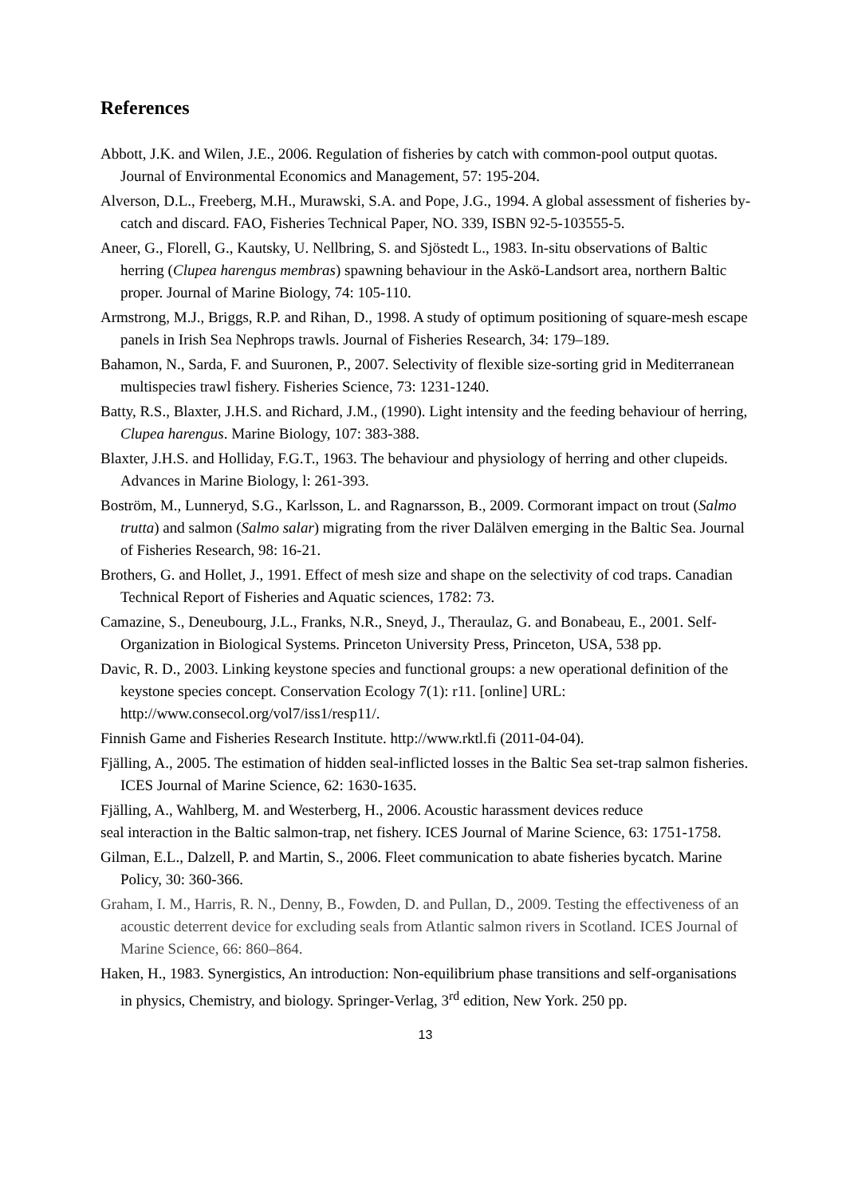References
Abbott, J.K. and Wilen, J.E., 2006. Regulation of fisheries by catch with common-pool output quotas. Journal of Environmental Economics and Management, 57: 195-204.
Alverson, D.L., Freeberg, M.H., Murawski, S.A. and Pope, J.G., 1994. A global assessment of fisheries by-catch and discard. FAO, Fisheries Technical Paper, NO. 339, ISBN 92-5-103555-5.
Aneer, G., Florell, G., Kautsky, U. Nellbring, S. and Sjöstedt L., 1983. In-situ observations of Baltic herring (Clupea harengus membras) spawning behaviour in the Askö-Landsort area, northern Baltic proper. Journal of Marine Biology, 74: 105-110.
Armstrong, M.J., Briggs, R.P. and Rihan, D., 1998. A study of optimum positioning of square-mesh escape panels in Irish Sea Nephrops trawls. Journal of Fisheries Research, 34: 179–189.
Bahamon, N., Sarda, F. and Suuronen, P., 2007. Selectivity of flexible size-sorting grid in Mediterranean multispecies trawl fishery. Fisheries Science, 73: 1231-1240.
Batty, R.S., Blaxter, J.H.S. and Richard, J.M., (1990). Light intensity and the feeding behaviour of herring, Clupea harengus. Marine Biology, 107: 383-388.
Blaxter, J.H.S. and Holliday, F.G.T., 1963. The behaviour and physiology of herring and other clupeids. Advances in Marine Biology, l: 261-393.
Boström, M., Lunneryd, S.G., Karlsson, L. and Ragnarsson, B., 2009. Cormorant impact on trout (Salmo trutta) and salmon (Salmo salar) migrating from the river Dalälven emerging in the Baltic Sea. Journal of Fisheries Research, 98: 16-21.
Brothers, G. and Hollet, J., 1991. Effect of mesh size and shape on the selectivity of cod traps. Canadian Technical Report of Fisheries and Aquatic sciences, 1782: 73.
Camazine, S., Deneubourg, J.L., Franks, N.R., Sneyd, J., Theraulaz, G. and Bonabeau, E., 2001. Self-Organization in Biological Systems. Princeton University Press, Princeton, USA, 538 pp.
Davic, R. D., 2003. Linking keystone species and functional groups: a new operational definition of the keystone species concept. Conservation Ecology 7(1): r11. [online] URL: http://www.consecol.org/vol7/iss1/resp11/.
Finnish Game and Fisheries Research Institute. http://www.rktl.fi (2011-04-04).
Fjälling, A., 2005. The estimation of hidden seal-inflicted losses in the Baltic Sea set-trap salmon fisheries. ICES Journal of Marine Science, 62: 1630-1635.
Fjälling, A., Wahlberg, M. and Westerberg, H., 2006. Acoustic harassment devices reduce
seal interaction in the Baltic salmon-trap, net fishery. ICES Journal of Marine Science, 63: 1751-1758.
Gilman, E.L., Dalzell, P. and Martin, S., 2006. Fleet communication to abate fisheries bycatch. Marine Policy, 30: 360-366.
Graham, I. M., Harris, R. N., Denny, B., Fowden, D. and Pullan, D., 2009. Testing the effectiveness of an acoustic deterrent device for excluding seals from Atlantic salmon rivers in Scotland. ICES Journal of Marine Science, 66: 860–864.
Haken, H., 1983. Synergistics, An introduction: Non-equilibrium phase transitions and self-organisations in physics, Chemistry, and biology. Springer-Verlag, 3<sup>rd</sup> edition, New York. 250 pp.
13